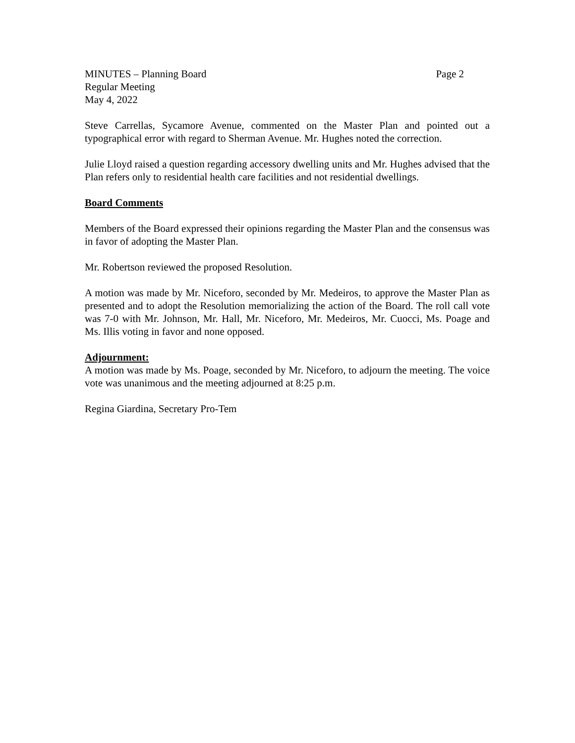MINUTES – Planning Board Page 2
Regular Meeting
May 4, 2022
Steve Carrellas, Sycamore Avenue, commented on the Master Plan and pointed out a typographical error with regard to Sherman Avenue. Mr. Hughes noted the correction.
Julie Lloyd raised a question regarding accessory dwelling units and Mr. Hughes advised that the Plan refers only to residential health care facilities and not residential dwellings.
Board Comments
Members of the Board expressed their opinions regarding the Master Plan and the consensus was in favor of adopting the Master Plan.
Mr. Robertson reviewed the proposed Resolution.
A motion was made by Mr. Niceforo, seconded by Mr. Medeiros, to approve the Master Plan as presented and to adopt the Resolution memorializing the action of the Board. The roll call vote was 7-0 with Mr. Johnson, Mr. Hall, Mr. Niceforo, Mr. Medeiros, Mr. Cuocci, Ms. Poage and Ms. Illis voting in favor and none opposed.
Adjournment:
A motion was made by Ms. Poage, seconded by Mr. Niceforo, to adjourn the meeting. The voice vote was unanimous and the meeting adjourned at 8:25 p.m.
Regina Giardina, Secretary Pro-Tem